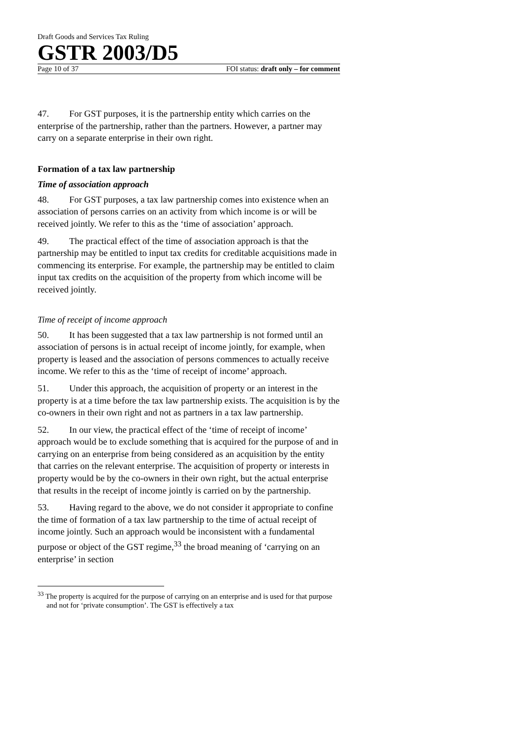Draft Goods and Services Tax Ruling
GSTR 2003/D5
Page 10 of 37 FOI status: draft only – for comment
47. For GST purposes, it is the partnership entity which carries on the enterprise of the partnership, rather than the partners. However, a partner may carry on a separate enterprise in their own right.
Formation of a tax law partnership
Time of association approach
48. For GST purposes, a tax law partnership comes into existence when an association of persons carries on an activity from which income is or will be received jointly. We refer to this as the ‘time of association’ approach.
49. The practical effect of the time of association approach is that the partnership may be entitled to input tax credits for creditable acquisitions made in commencing its enterprise. For example, the partnership may be entitled to claim input tax credits on the acquisition of the property from which income will be received jointly.
Time of receipt of income approach
50. It has been suggested that a tax law partnership is not formed until an association of persons is in actual receipt of income jointly, for example, when property is leased and the association of persons commences to actually receive income. We refer to this as the ‘time of receipt of income’ approach.
51. Under this approach, the acquisition of property or an interest in the property is at a time before the tax law partnership exists. The acquisition is by the co-owners in their own right and not as partners in a tax law partnership.
52. In our view, the practical effect of the ‘time of receipt of income’ approach would be to exclude something that is acquired for the purpose of and in carrying on an enterprise from being considered as an acquisition by the entity that carries on the relevant enterprise. The acquisition of property or interests in property would be by the co-owners in their own right, but the actual enterprise that results in the receipt of income jointly is carried on by the partnership.
53. Having regard to the above, we do not consider it appropriate to confine the time of formation of a tax law partnership to the time of actual receipt of income jointly. Such an approach would be inconsistent with a fundamental purpose or object of the GST regime,<sup>33</sup> the broad meaning of ‘carrying on an enterprise’ in section
<sup>33</sup> The property is acquired for the purpose of carrying on an enterprise and is used for that purpose and not for ‘private consumption’. The GST is effectively a tax